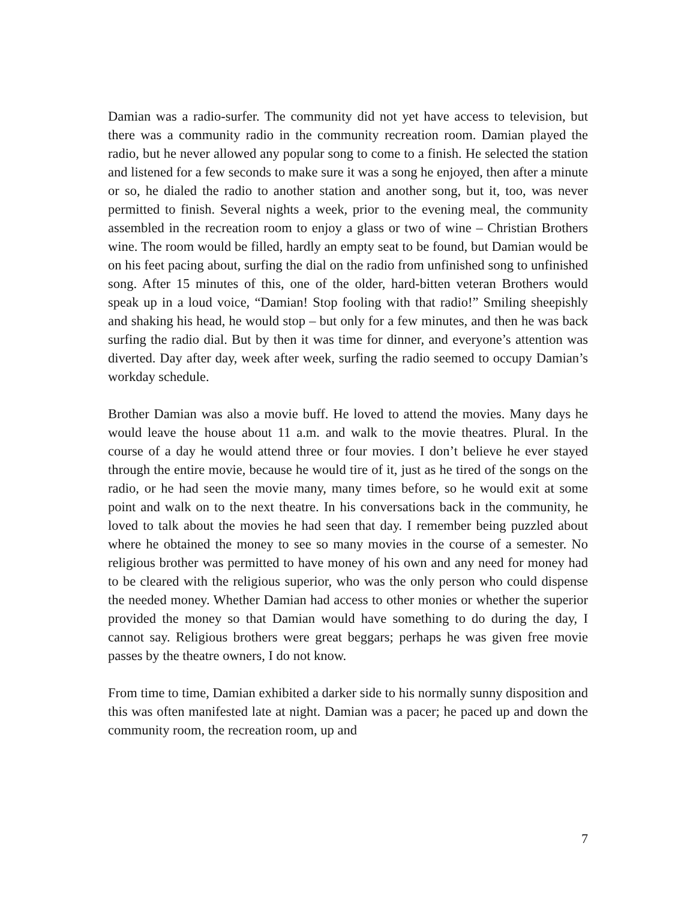Damian was a radio-surfer. The community did not yet have access to television, but there was a community radio in the community recreation room. Damian played the radio, but he never allowed any popular song to come to a finish. He selected the station and listened for a few seconds to make sure it was a song he enjoyed, then after a minute or so, he dialed the radio to another station and another song, but it, too, was never permitted to finish. Several nights a week, prior to the evening meal, the community assembled in the recreation room to enjoy a glass or two of wine – Christian Brothers wine. The room would be filled, hardly an empty seat to be found, but Damian would be on his feet pacing about, surfing the dial on the radio from unfinished song to unfinished song. After 15 minutes of this, one of the older, hard-bitten veteran Brothers would speak up in a loud voice, “Damian! Stop fooling with that radio!” Smiling sheepishly and shaking his head, he would stop – but only for a few minutes, and then he was back surfing the radio dial. But by then it was time for dinner, and everyone’s attention was diverted. Day after day, week after week, surfing the radio seemed to occupy Damian’s workday schedule.
Brother Damian was also a movie buff. He loved to attend the movies. Many days he would leave the house about 11 a.m. and walk to the movie theatres. Plural. In the course of a day he would attend three or four movies. I don’t believe he ever stayed through the entire movie, because he would tire of it, just as he tired of the songs on the radio, or he had seen the movie many, many times before, so he would exit at some point and walk on to the next theatre. In his conversations back in the community, he loved to talk about the movies he had seen that day. I remember being puzzled about where he obtained the money to see so many movies in the course of a semester. No religious brother was permitted to have money of his own and any need for money had to be cleared with the religious superior, who was the only person who could dispense the needed money. Whether Damian had access to other monies or whether the superior provided the money so that Damian would have something to do during the day, I cannot say. Religious brothers were great beggars; perhaps he was given free movie passes by the theatre owners, I do not know.
From time to time, Damian exhibited a darker side to his normally sunny disposition and this was often manifested late at night. Damian was a pacer; he paced up and down the community room, the recreation room, up and
7